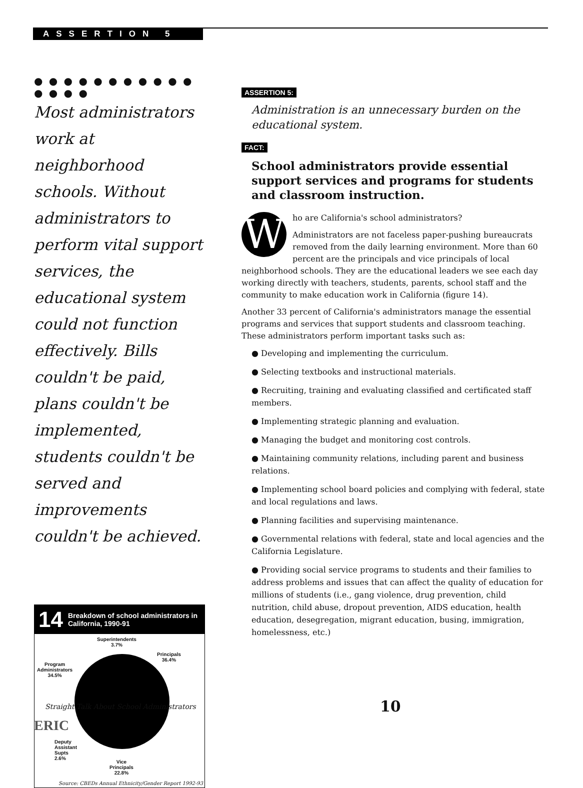ASSERTION 5
● ● ● ● ● ● ● ● ● ● ● ● ● ● ●
Most administrators work at neighborhood schools. Without administrators to perform vital support services, the educational system could not function effectively. Bills couldn't be paid, plans couldn't be implemented, students couldn't be served and improvements couldn't be achieved.
14 Breakdown of school administrators in California, 1990-91
Superintendents
3.7%
Principals
36.4%
Program
Administrators
34.5%
Deputy
Assistant
Supts
2.6%
Vice
Principals
22.8%
Source: CBEDs Annual Ethnicity/Gender Report 1992-93
ASSERTION 5:
Administration is an unnecessary burden on the educational system.
FACT:
School administrators provide essential support services and programs for students and classroom instruction.
Who are California's school administrators?
Administrators are not faceless paper-pushing bureaucrats removed from the daily learning environment. More than 60 percent are the principals and vice principals of local neighborhood schools. They are the educational leaders we see each day working directly with teachers, students, parents, school staff and the community to make education work in California (figure 14).
Another 33 percent of California's administrators manage the essential programs and services that support students and classroom teaching. These administrators perform important tasks such as:
● Developing and implementing the curriculum.
● Selecting textbooks and instructional materials.
● Recruiting, training and evaluating classified and certificated staff members.
● Implementing strategic planning and evaluation.
● Managing the budget and monitoring cost controls.
● Maintaining community relations, including parent and business relations.
● Implementing school board policies and complying with federal, state and local regulations and laws.
● Planning facilities and supervising maintenance.
● Governmental relations with federal, state and local agencies and the California Legislature.
● Providing social service programs to students and their families to address problems and issues that can affect the quality of education for millions of students (i.e., gang violence, drug prevention, child nutrition, child abuse, dropout prevention, AIDS education, health education, desegregation, migrant education, busing, immigration, homelessness, etc.)
Straight Talk About School Administrators
10
ERIC